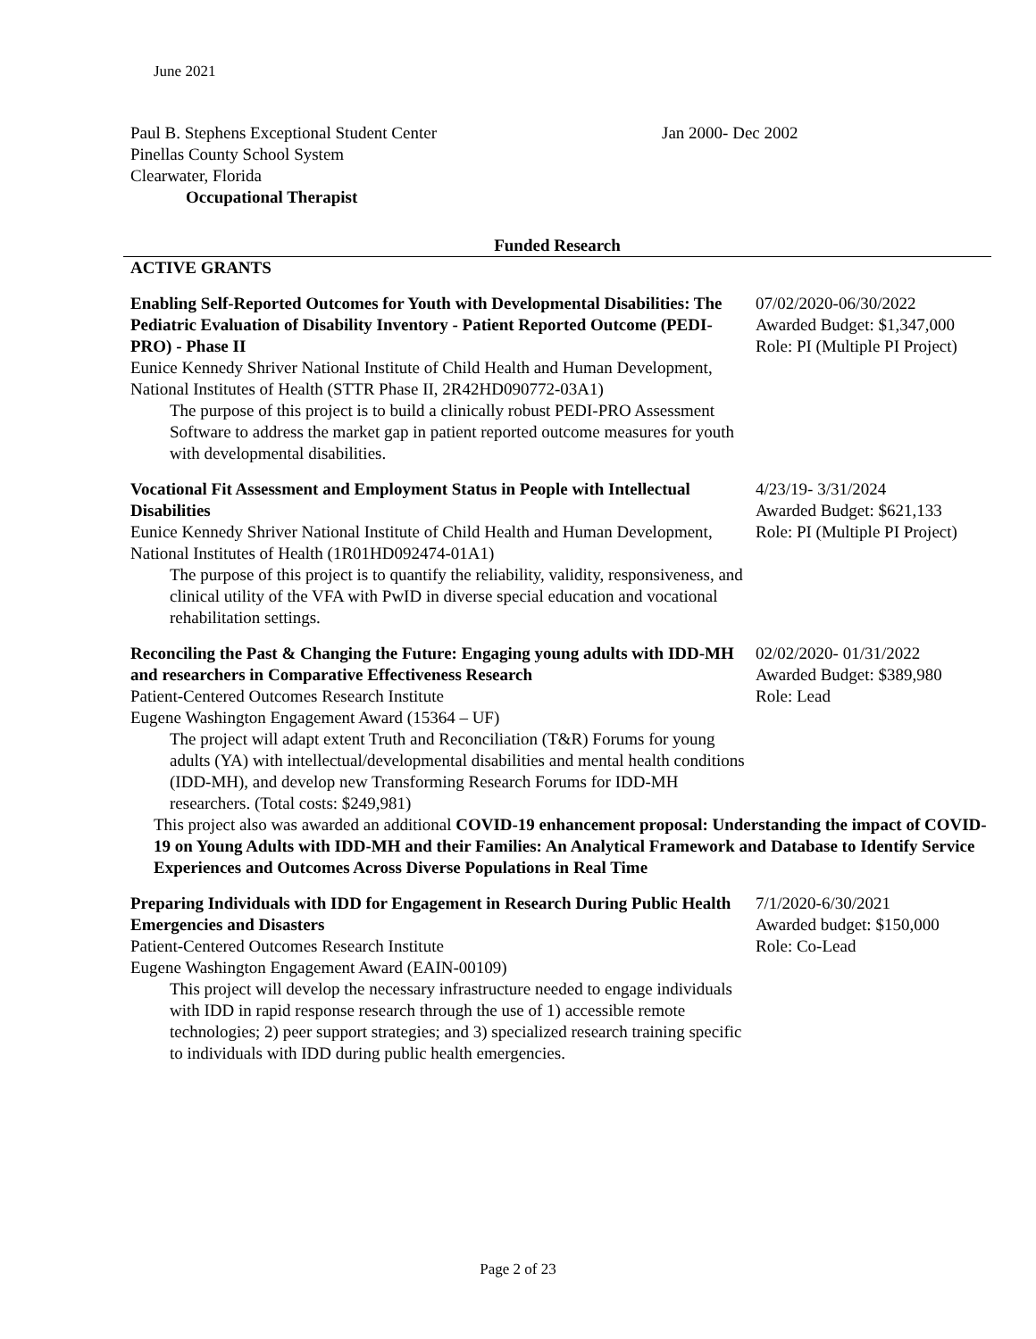June 2021
Paul B. Stephens Exceptional Student Center
Pinellas County School System
Clearwater, Florida
Occupational Therapist
Jan 2000- Dec 2002
Funded Research
ACTIVE GRANTS
Enabling Self-Reported Outcomes for Youth with Developmental Disabilities: The Pediatric Evaluation of Disability Inventory - Patient Reported Outcome (PEDI-PRO) - Phase II
Eunice Kennedy Shriver National Institute of Child Health and Human Development, National Institutes of Health (STTR Phase II, 2R42HD090772-03A1)
The purpose of this project is to build a clinically robust PEDI-PRO Assessment Software to address the market gap in patient reported outcome measures for youth with developmental disabilities.
07/02/2020-06/30/2022
Awarded Budget: $1,347,000
Role: PI (Multiple PI Project)
Vocational Fit Assessment and Employment Status in People with Intellectual Disabilities
Eunice Kennedy Shriver National Institute of Child Health and Human Development, National Institutes of Health (1R01HD092474-01A1)
The purpose of this project is to quantify the reliability, validity, responsiveness, and clinical utility of the VFA with PwID in diverse special education and vocational rehabilitation settings.
4/23/19- 3/31/2024
Awarded Budget: $621,133
Role: PI (Multiple PI Project)
Reconciling the Past & Changing the Future: Engaging young adults with IDD-MH and researchers in Comparative Effectiveness Research
Patient-Centered Outcomes Research Institute
Eugene Washington Engagement Award (15364 – UF)
The project will adapt extent Truth and Reconciliation (T&R) Forums for young adults (YA) with intellectual/developmental disabilities and mental health conditions (IDD-MH), and develop new Transforming Research Forums for IDD-MH researchers. (Total costs: $249,981)
02/02/2020- 01/31/2022
Awarded Budget: $389,980
Role: Lead
This project also was awarded an additional COVID-19 enhancement proposal: Understanding the impact of COVID-19 on Young Adults with IDD-MH and their Families: An Analytical Framework and Database to Identify Service Experiences and Outcomes Across Diverse Populations in Real Time
Preparing Individuals with IDD for Engagement in Research During Public Health Emergencies and Disasters
Patient-Centered Outcomes Research Institute
Eugene Washington Engagement Award (EAIN-00109)
This project will develop the necessary infrastructure needed to engage individuals with IDD in rapid response research through the use of 1) accessible remote technologies; 2) peer support strategies; and 3) specialized research training specific to individuals with IDD during public health emergencies.
7/1/2020-6/30/2021
Awarded budget: $150,000
Role: Co-Lead
Page 2 of 23